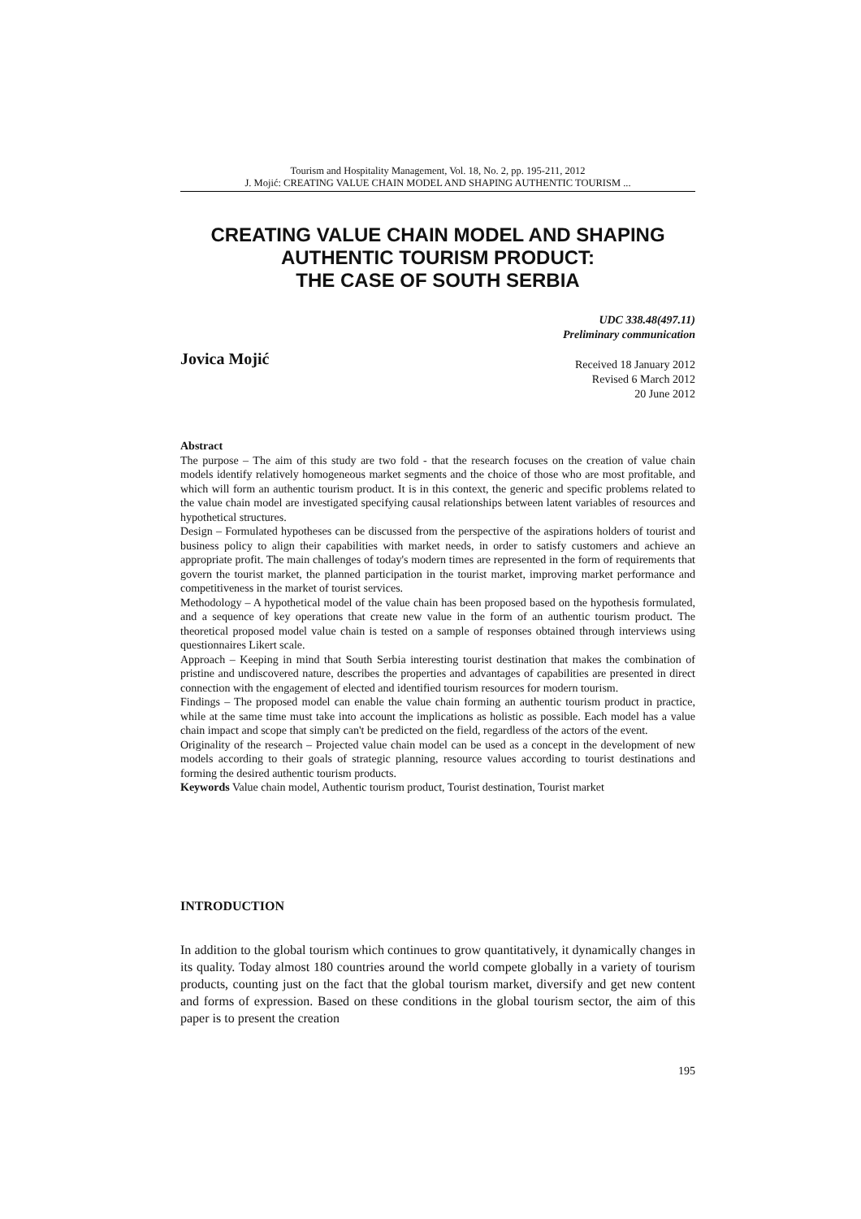Tourism and Hospitality Management, Vol. 18, No. 2, pp. 195-211, 2012
J. Mojić: CREATING VALUE CHAIN MODEL AND SHAPING AUTHENTIC TOURISM ...
CREATING VALUE CHAIN MODEL AND SHAPING
AUTHENTIC TOURISM PRODUCT:
THE CASE OF SOUTH SERBIA
UDC 338.48(497.11)
Preliminary communication
Jovica Mojić
Received 18 January 2012
Revised 6 March 2012
20 June 2012
Abstract
The purpose – The aim of this study are two fold - that the research focuses on the creation of value chain models identify relatively homogeneous market segments and the choice of those who are most profitable, and which will form an authentic tourism product. It is in this context, the generic and specific problems related to the value chain model are investigated specifying causal relationships between latent variables of resources and hypothetical structures.
Design – Formulated hypotheses can be discussed from the perspective of the aspirations holders of tourist and business policy to align their capabilities with market needs, in order to satisfy customers and achieve an appropriate profit. The main challenges of today's modern times are represented in the form of requirements that govern the tourist market, the planned participation in the tourist market, improving market performance and competitiveness in the market of tourist services.
Methodology – A hypothetical model of the value chain has been proposed based on the hypothesis formulated, and a sequence of key operations that create new value in the form of an authentic tourism product. The theoretical proposed model value chain is tested on a sample of responses obtained through interviews using questionnaires Likert scale.
Approach – Keeping in mind that South Serbia interesting tourist destination that makes the combination of pristine and undiscovered nature, describes the properties and advantages of capabilities are presented in direct connection with the engagement of elected and identified tourism resources for modern tourism.
Findings – The proposed model can enable the value chain forming an authentic tourism product in practice, while at the same time must take into account the implications as holistic as possible. Each model has a value chain impact and scope that simply can't be predicted on the field, regardless of the actors of the event.
Originality of the research – Projected value chain model can be used as a concept in the development of new models according to their goals of strategic planning, resource values according to tourist destinations and forming the desired authentic tourism products.
Keywords Value chain model, Authentic tourism product, Tourist destination, Tourist market
INTRODUCTION
In addition to the global tourism which continues to grow quantitatively, it dynamically changes in its quality. Today almost 180 countries around the world compete globally in a variety of tourism products, counting just on the fact that the global tourism market, diversify and get new content and forms of expression. Based on these conditions in the global tourism sector, the aim of this paper is to present the creation
195